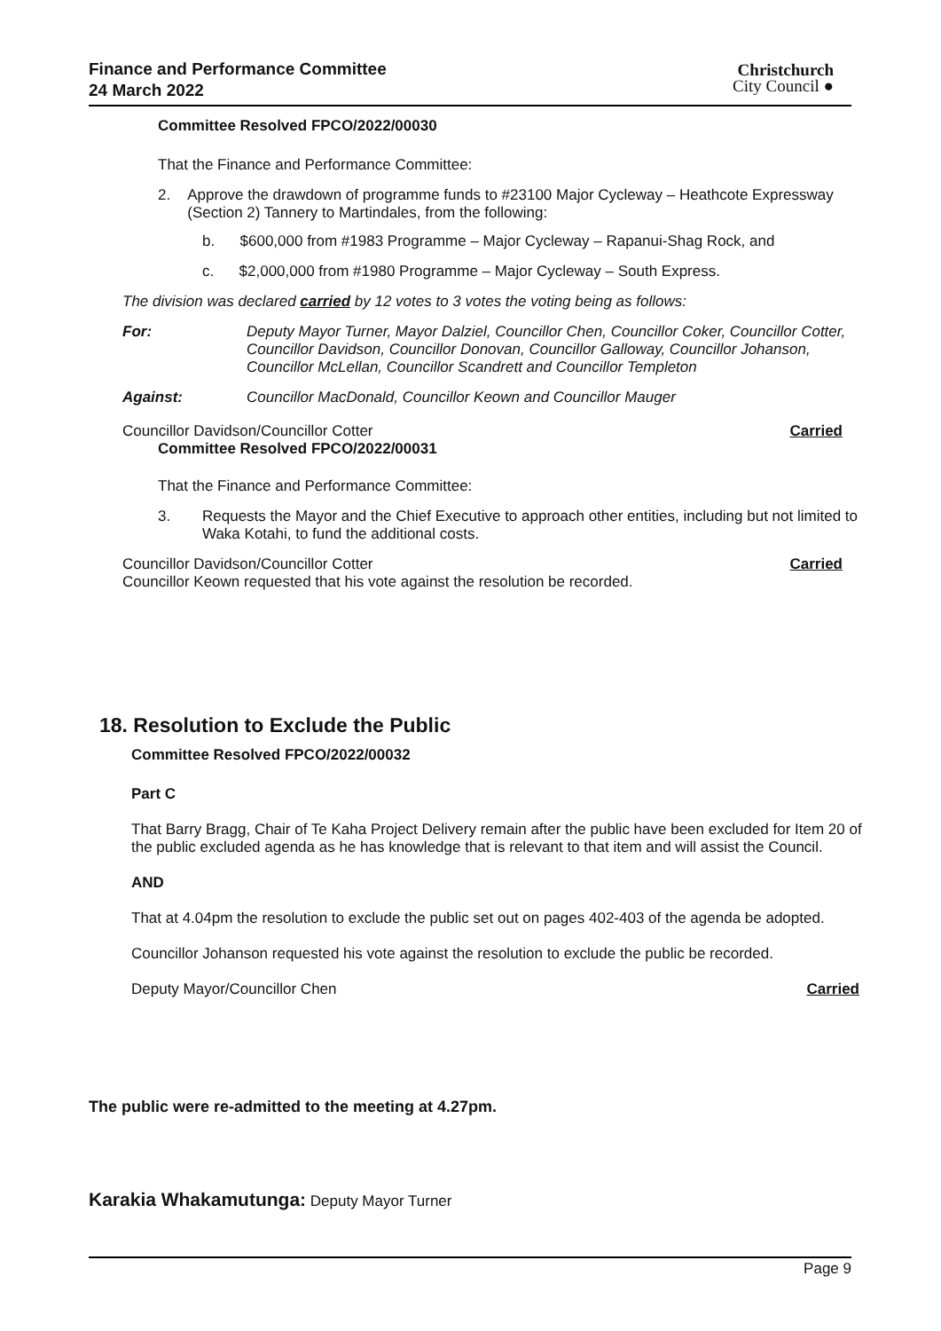Finance and Performance Committee
24 March 2022
Christchurch
City Council ●
Committee Resolved FPCO/2022/00030
That the Finance and Performance Committee:
2. Approve the drawdown of programme funds to #23100 Major Cycleway – Heathcote Expressway (Section 2) Tannery to Martindales, from the following:
b. $600,000 from #1983 Programme – Major Cycleway – Rapanui-Shag Rock, and
c. $2,000,000 from #1980 Programme – Major Cycleway – South Express.
The division was declared carried by 12 votes to 3 votes the voting being as follows:
For: Deputy Mayor Turner, Mayor Dalziel, Councillor Chen, Councillor Coker, Councillor Cotter, Councillor Davidson, Councillor Donovan, Councillor Galloway, Councillor Johanson, Councillor McLellan, Councillor Scandrett and Councillor Templeton
Against: Councillor MacDonald, Councillor Keown and Councillor Mauger
Councillor Davidson/Councillor Cotter Carried
Committee Resolved FPCO/2022/00031
That the Finance and Performance Committee:
3. Requests the Mayor and the Chief Executive to approach other entities, including but not limited to Waka Kotahi, to fund the additional costs.
Councillor Davidson/Councillor Cotter Carried
Councillor Keown requested that his vote against the resolution be recorded.
18. Resolution to Exclude the Public
Committee Resolved FPCO/2022/00032
Part C
That Barry Bragg, Chair of Te Kaha Project Delivery remain after the public have been excluded for Item 20 of the public excluded agenda as he has knowledge that is relevant to that item and will assist the Council.
AND
That at 4.04pm the resolution to exclude the public set out on pages 402-403 of the agenda be adopted.
Councillor Johanson requested his vote against the resolution to exclude the public be recorded.
Deputy Mayor/Councillor Chen Carried
The public were re-admitted to the meeting at 4.27pm.
Karakia Whakamutunga: Deputy Mayor Turner
Page 9